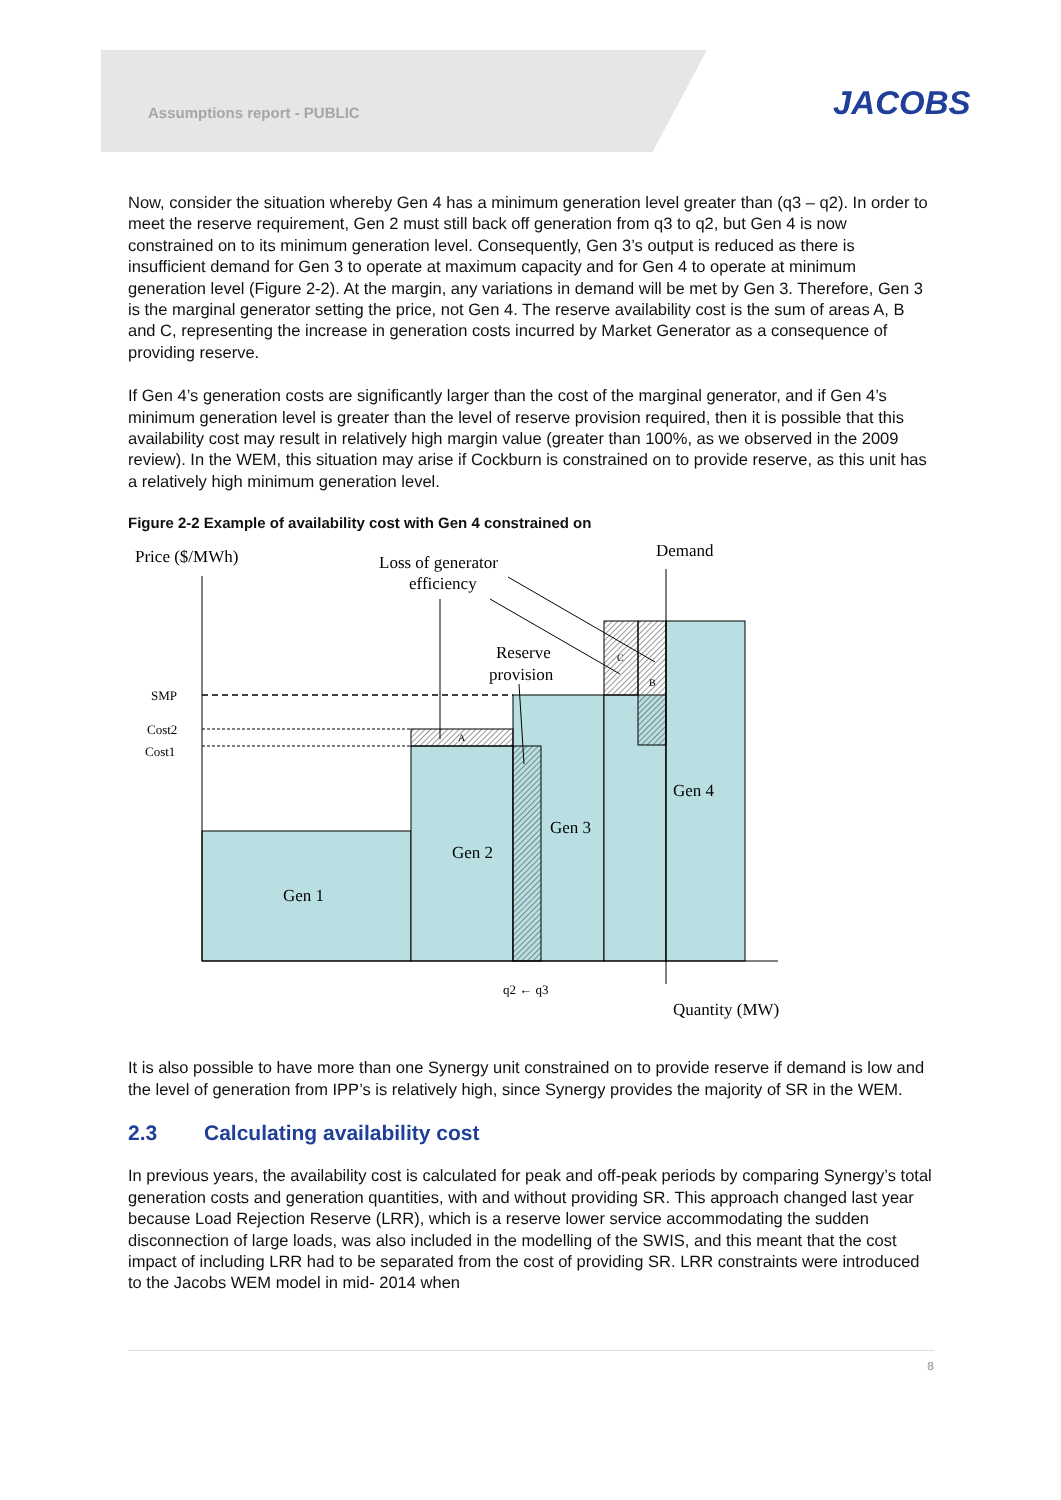Assumptions report - PUBLIC JACOBS
Now, consider the situation whereby Gen 4 has a minimum generation level greater than (q3 – q2). In order to meet the reserve requirement, Gen 2 must still back off generation from q3 to q2, but Gen 4 is now constrained on to its minimum generation level. Consequently, Gen 3’s output is reduced as there is insufficient demand for Gen 3 to operate at maximum capacity and for Gen 4 to operate at minimum generation level (Figure 2-2). At the margin, any variations in demand will be met by Gen 3. Therefore, Gen 3 is the marginal generator setting the price, not Gen 4. The reserve availability cost is the sum of areas A, B and C, representing the increase in generation costs incurred by Market Generator as a consequence of providing reserve.
If Gen 4’s generation costs are significantly larger than the cost of the marginal generator, and if Gen 4’s minimum generation level is greater than the level of reserve provision required, then it is possible that this availability cost may result in relatively high margin value (greater than 100%, as we observed in the 2009 review). In the WEM, this situation may arise if Cockburn is constrained on to provide reserve, as this unit has a relatively high minimum generation level.
Figure 2-2 Example of availability cost with Gen 4 constrained on
Price ($/MWh)
Loss of generator
efficiency
Demand
Reserve
provision
SMP
Cost2
Cost1
A
C
B
Gen 4
Gen 3
Gen 2
Gen 1
q2 ← q3
Quantity (MW)
It is also possible to have more than one Synergy unit constrained on to provide reserve if demand is low and the level of generation from IPP’s is relatively high, since Synergy provides the majority of SR in the WEM.
2.3 Calculating availability cost
In previous years, the availability cost is calculated for peak and off-peak periods by comparing Synergy’s total generation costs and generation quantities, with and without providing SR. This approach changed last year because Load Rejection Reserve (LRR), which is a reserve lower service accommodating the sudden disconnection of large loads, was also included in the modelling of the SWIS, and this meant that the cost impact of including LRR had to be separated from the cost of providing SR. LRR constraints were introduced to the Jacobs WEM model in mid- 2014 when
8